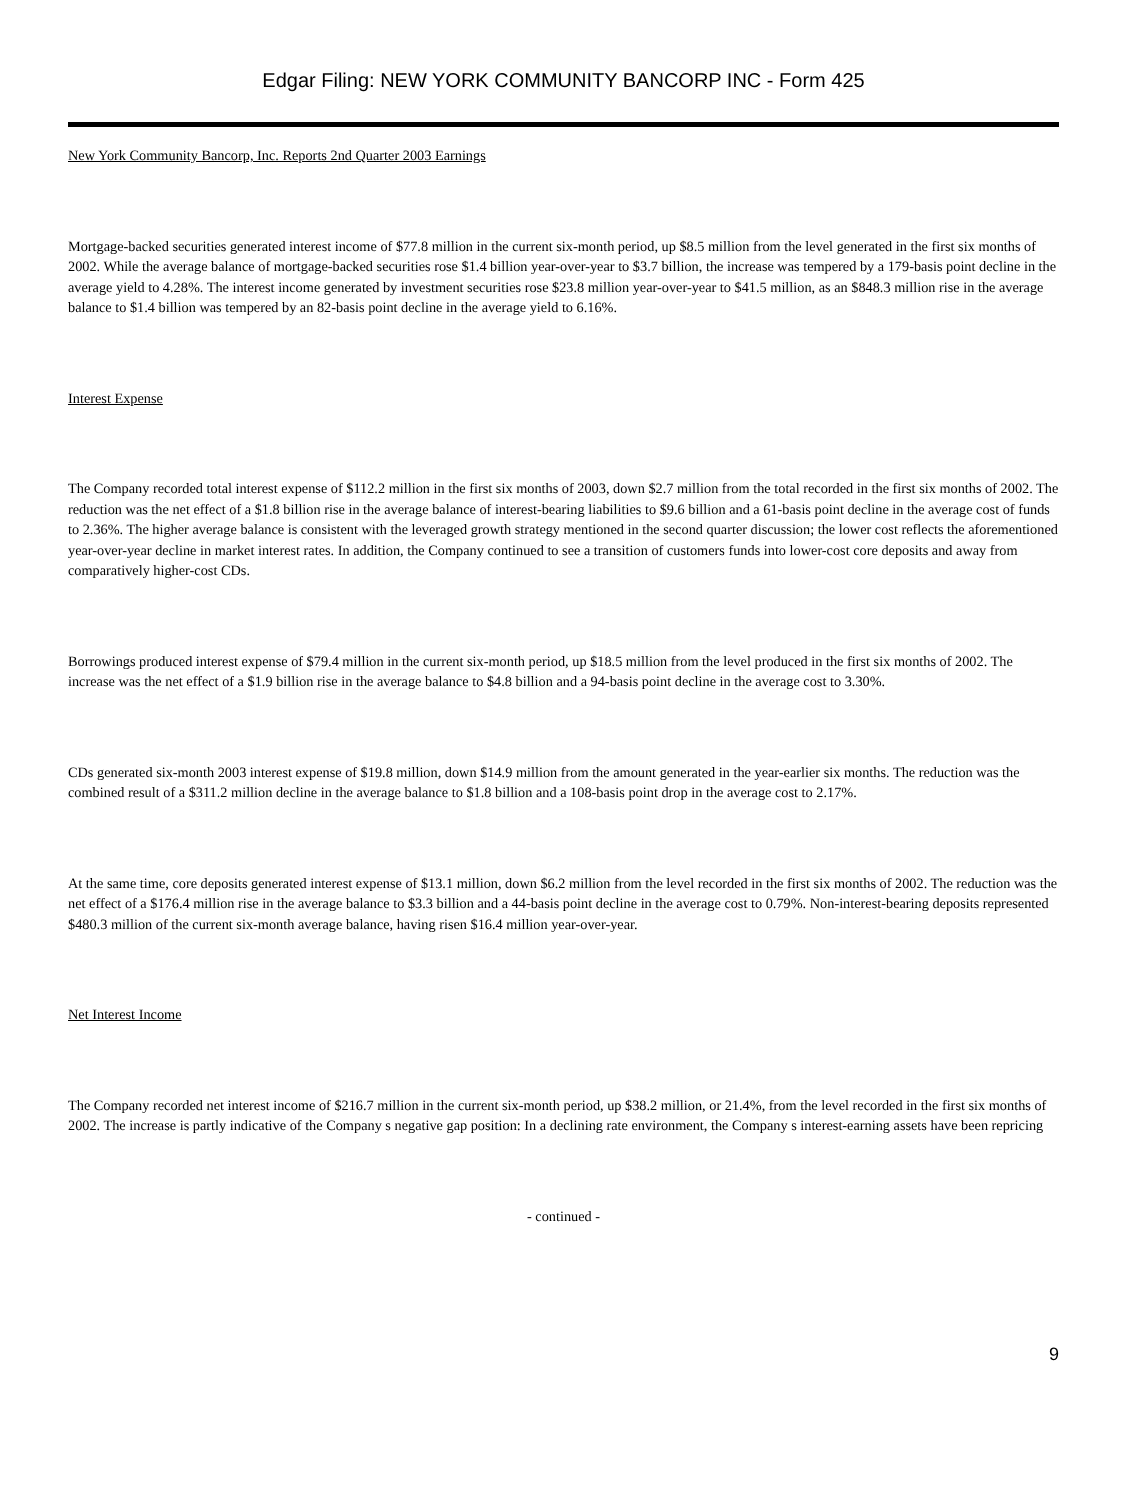Edgar Filing: NEW YORK COMMUNITY BANCORP INC - Form 425
New York Community Bancorp, Inc. Reports 2nd Quarter 2003 Earnings
Mortgage-backed securities generated interest income of $77.8 million in the current six-month period, up $8.5 million from the level generated in the first six months of 2002. While the average balance of mortgage-backed securities rose $1.4 billion year-over-year to $3.7 billion, the increase was tempered by a 179-basis point decline in the average yield to 4.28%. The interest income generated by investment securities rose $23.8 million year-over-year to $41.5 million, as an $848.3 million rise in the average balance to $1.4 billion was tempered by an 82-basis point decline in the average yield to 6.16%.
Interest Expense
The Company recorded total interest expense of $112.2 million in the first six months of 2003, down $2.7 million from the total recorded in the first six months of 2002. The reduction was the net effect of a $1.8 billion rise in the average balance of interest-bearing liabilities to $9.6 billion and a 61-basis point decline in the average cost of funds to 2.36%. The higher average balance is consistent with the leveraged growth strategy mentioned in the second quarter discussion; the lower cost reflects the aforementioned year-over-year decline in market interest rates. In addition, the Company continued to see a transition of customers funds into lower-cost core deposits and away from comparatively higher-cost CDs.
Borrowings produced interest expense of $79.4 million in the current six-month period, up $18.5 million from the level produced in the first six months of 2002. The increase was the net effect of a $1.9 billion rise in the average balance to $4.8 billion and a 94-basis point decline in the average cost to 3.30%.
CDs generated six-month 2003 interest expense of $19.8 million, down $14.9 million from the amount generated in the year-earlier six months. The reduction was the combined result of a $311.2 million decline in the average balance to $1.8 billion and a 108-basis point drop in the average cost to 2.17%.
At the same time, core deposits generated interest expense of $13.1 million, down $6.2 million from the level recorded in the first six months of 2002. The reduction was the net effect of a $176.4 million rise in the average balance to $3.3 billion and a 44-basis point decline in the average cost to 0.79%. Non-interest-bearing deposits represented $480.3 million of the current six-month average balance, having risen $16.4 million year-over-year.
Net Interest Income
The Company recorded net interest income of $216.7 million in the current six-month period, up $38.2 million, or 21.4%, from the level recorded in the first six months of 2002. The increase is partly indicative of the Company s negative gap position: In a declining rate environment, the Company s interest-earning assets have been repricing
- continued -
9